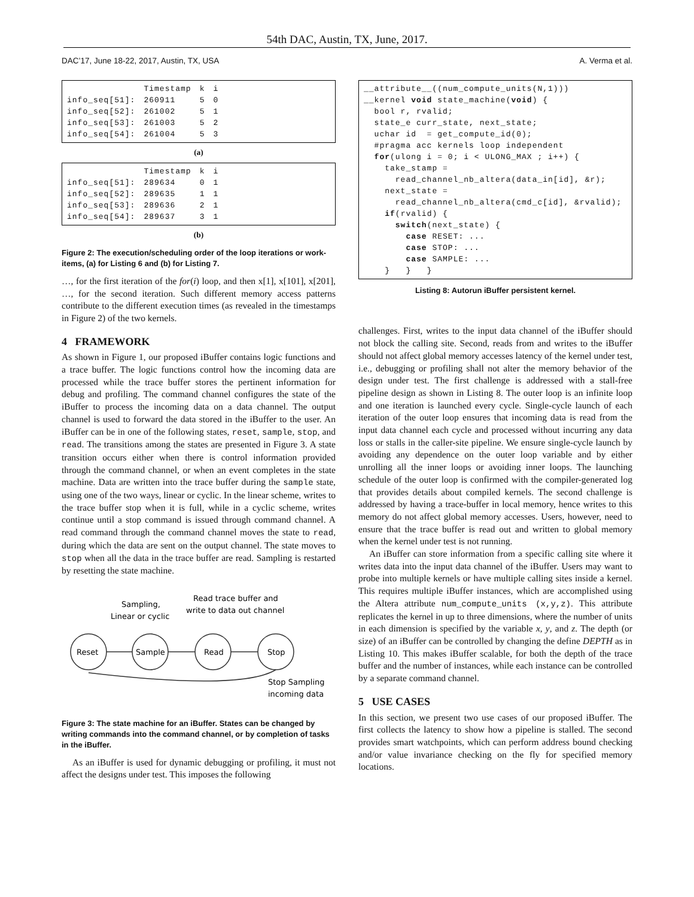54th DAC, Austin, TX, June, 2017.
DAC’17, June 18-22, 2017, Austin, TX, USA A. Verma et al.
| | Timestamp | k | i |
| --- | --- | --- | --- |
| info_seq[51]: | 260911 | 5 | 0 |
| info_seq[52]: | 261002 | 5 | 1 |
| info_seq[53]: | 261003 | 5 | 2 |
| info_seq[54]: | 261004 | 5 | 3 |
(a)
| | Timestamp | k | i |
| --- | --- | --- | --- |
| info_seq[51]: | 289634 | 0 | 1 |
| info_seq[52]: | 289635 | 1 | 1 |
| info_seq[53]: | 289636 | 2 | 1 |
| info_seq[54]: | 289637 | 3 | 1 |
(b)
Figure 2: The execution/scheduling order of the loop iterations or work-items, (a) for Listing 6 and (b) for Listing 7.
…, for the first iteration of the for(i) loop, and then x[1], x[101], x[201], …, for the second iteration. Such different memory access patterns contribute to the different execution times (as revealed in the timestamps in Figure 2) of the two kernels.
4 FRAMEWORK
As shown in Figure 1, our proposed iBuffer contains logic functions and a trace buffer. The logic functions control how the incoming data are processed while the trace buffer stores the pertinent information for debug and profiling. The command channel configures the state of the iBuffer to process the incoming data on a data channel. The output channel is used to forward the data stored in the iBuffer to the user. An iBuffer can be in one of the following states, reset, sample, stop, and read. The transitions among the states are presented in Figure 3. A state transition occurs either when there is control information provided through the command channel, or when an event completes in the state machine. Data are written into the trace buffer during the sample state, using one of the two ways, linear or cyclic. In the linear scheme, writes to the trace buffer stop when it is full, while in a cyclic scheme, writes continue until a stop command is issued through command channel. A read command through the command channel moves the state to read, during which the data are sent on the output channel. The state moves to stop when all the data in the trace buffer are read. Sampling is restarted by resetting the state machine.
Sampling,
Linear or cyclic
Read trace buffer and
write to data out channel
Reset
Sample
Read
Stop
Stop Sampling
incoming data
Figure 3: The state machine for an iBuffer. States can be changed by writing commands into the command channel, or by completion of tasks in the iBuffer.
As an iBuffer is used for dynamic debugging or profiling, it must not affect the designs under test. This imposes the following
__attribute__((num_compute_units(N,1)))
__kernel void state_machine(void) {
  bool r, rvalid;
  state_e curr_state, next_state;
  uchar id  = get_compute_id(0);
  #pragma acc kernels loop independent
  for(ulong i = 0; i < ULONG_MAX ; i++) {
    take_stamp =
      read_channel_nb_altera(data_in[id], &r);
    next_state =
      read_channel_nb_altera(cmd_c[id], &rvalid);
    if(rvalid) {
      switch(next_state) {
        case RESET: ...
        case STOP: ...
        case SAMPLE: ...
    }   }   }
Listing 8: Autorun iBuffer persistent kernel.
challenges. First, writes to the input data channel of the iBuffer should not block the calling site. Second, reads from and writes to the iBuffer should not affect global memory accesses latency of the kernel under test, i.e., debugging or profiling shall not alter the memory behavior of the design under test. The first challenge is addressed with a stall-free pipeline design as shown in Listing 8. The outer loop is an infinite loop and one iteration is launched every cycle. Single-cycle launch of each iteration of the outer loop ensures that incoming data is read from the input data channel each cycle and processed without incurring any data loss or stalls in the caller-site pipeline. We ensure single-cycle launch by avoiding any dependence on the outer loop variable and by either unrolling all the inner loops or avoiding inner loops. The launching schedule of the outer loop is confirmed with the compiler-generated log that provides details about compiled kernels. The second challenge is addressed by having a trace-buffer in local memory, hence writes to this memory do not affect global memory accesses. Users, however, need to ensure that the trace buffer is read out and written to global memory when the kernel under test is not running.
An iBuffer can store information from a specific calling site where it writes data into the input data channel of the iBuffer. Users may want to probe into multiple kernels or have multiple calling sites inside a kernel. This requires multiple iBuffer instances, which are accomplished using the Altera attribute num_compute_units (x,y,z). This attribute replicates the kernel in up to three dimensions, where the number of units in each dimension is specified by the variable x, y, and z. The depth (or size) of an iBuffer can be controlled by changing the define DEPTH as in Listing 10. This makes iBuffer scalable, for both the depth of the trace buffer and the number of instances, while each instance can be controlled by a separate command channel.
5 USE CASES
In this section, we present two use cases of our proposed iBuffer. The first collects the latency to show how a pipeline is stalled. The second provides smart watchpoints, which can perform address bound checking and/or value invariance checking on the fly for specified memory locations.